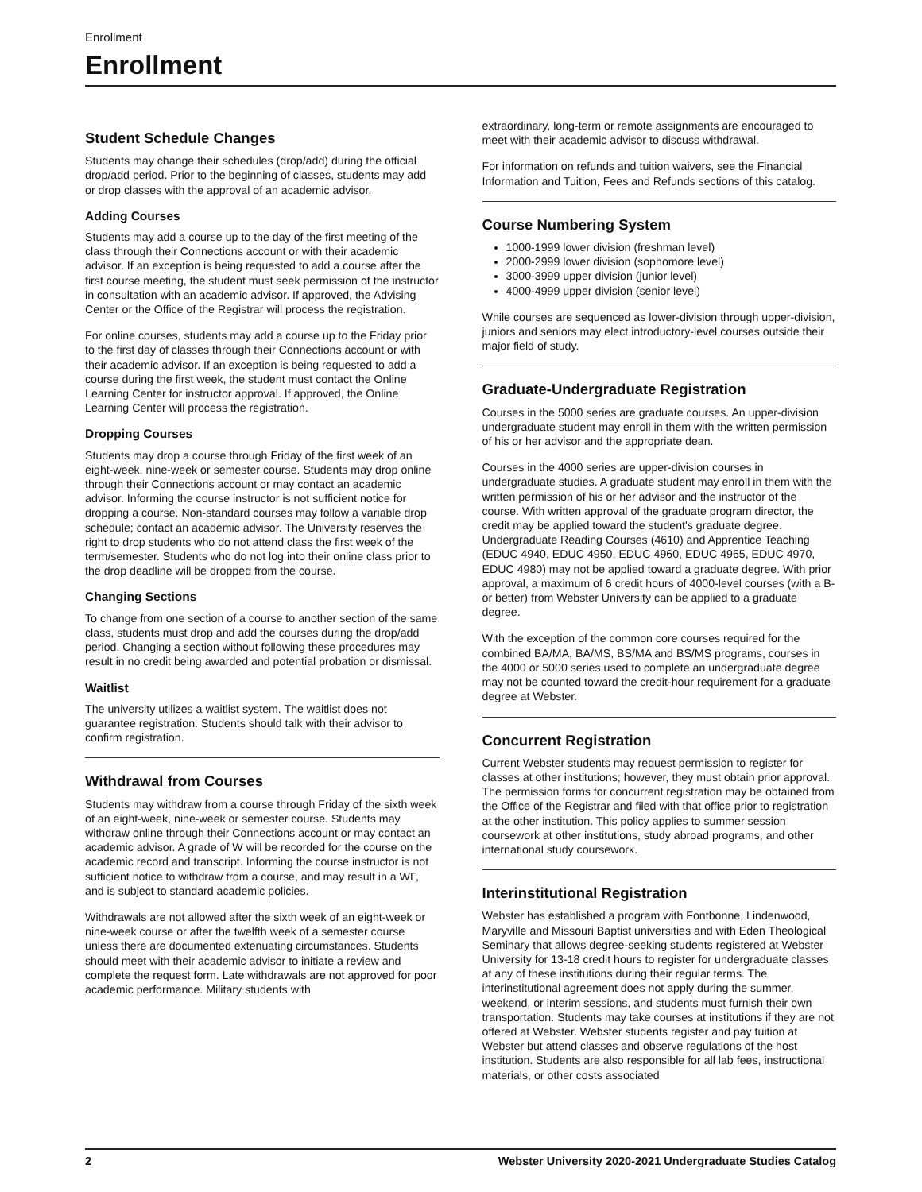Enrollment
Enrollment
Student Schedule Changes
Students may change their schedules (drop/add) during the official drop/add period. Prior to the beginning of classes, students may add or drop classes with the approval of an academic advisor.
Adding Courses
Students may add a course up to the day of the first meeting of the class through their Connections account or with their academic advisor. If an exception is being requested to add a course after the first course meeting, the student must seek permission of the instructor in consultation with an academic advisor. If approved, the Advising Center or the Office of the Registrar will process the registration.
For online courses, students may add a course up to the Friday prior to the first day of classes through their Connections account or with their academic advisor. If an exception is being requested to add a course during the first week, the student must contact the Online Learning Center for instructor approval. If approved, the Online Learning Center will process the registration.
Dropping Courses
Students may drop a course through Friday of the first week of an eight-week, nine-week or semester course. Students may drop online through their Connections account or may contact an academic advisor. Informing the course instructor is not sufficient notice for dropping a course. Non-standard courses may follow a variable drop schedule; contact an academic advisor. The University reserves the right to drop students who do not attend class the first week of the term/semester. Students who do not log into their online class prior to the drop deadline will be dropped from the course.
Changing Sections
To change from one section of a course to another section of the same class, students must drop and add the courses during the drop/add period. Changing a section without following these procedures may result in no credit being awarded and potential probation or dismissal.
Waitlist
The university utilizes a waitlist system. The waitlist does not guarantee registration. Students should talk with their advisor to confirm registration.
Withdrawal from Courses
Students may withdraw from a course through Friday of the sixth week of an eight-week, nine-week or semester course. Students may withdraw online through their Connections account or may contact an academic advisor. A grade of W will be recorded for the course on the academic record and transcript. Informing the course instructor is not sufficient notice to withdraw from a course, and may result in a WF, and is subject to standard academic policies.
Withdrawals are not allowed after the sixth week of an eight-week or nine-week course or after the twelfth week of a semester course unless there are documented extenuating circumstances. Students should meet with their academic advisor to initiate a review and complete the request form. Late withdrawals are not approved for poor academic performance. Military students with
extraordinary, long-term or remote assignments are encouraged to meet with their academic advisor to discuss withdrawal.
For information on refunds and tuition waivers, see the Financial Information and Tuition, Fees and Refunds sections of this catalog.
Course Numbering System
1000-1999 lower division (freshman level)
2000-2999 lower division (sophomore level)
3000-3999 upper division (junior level)
4000-4999 upper division (senior level)
While courses are sequenced as lower-division through upper-division, juniors and seniors may elect introductory-level courses outside their major field of study.
Graduate-Undergraduate Registration
Courses in the 5000 series are graduate courses. An upper-division undergraduate student may enroll in them with the written permission of his or her advisor and the appropriate dean.
Courses in the 4000 series are upper-division courses in undergraduate studies. A graduate student may enroll in them with the written permission of his or her advisor and the instructor of the course. With written approval of the graduate program director, the credit may be applied toward the student's graduate degree. Undergraduate Reading Courses (4610) and Apprentice Teaching (EDUC 4940, EDUC 4950, EDUC 4960, EDUC 4965, EDUC 4970, EDUC 4980) may not be applied toward a graduate degree. With prior approval, a maximum of 6 credit hours of 4000-level courses (with a B- or better) from Webster University can be applied to a graduate degree.
With the exception of the common core courses required for the combined BA/MA, BA/MS, BS/MA and BS/MS programs, courses in the 4000 or 5000 series used to complete an undergraduate degree may not be counted toward the credit-hour requirement for a graduate degree at Webster.
Concurrent Registration
Current Webster students may request permission to register for classes at other institutions; however, they must obtain prior approval. The permission forms for concurrent registration may be obtained from the Office of the Registrar and filed with that office prior to registration at the other institution. This policy applies to summer session coursework at other institutions, study abroad programs, and other international study coursework.
Interinstitutional Registration
Webster has established a program with Fontbonne, Lindenwood, Maryville and Missouri Baptist universities and with Eden Theological Seminary that allows degree-seeking students registered at Webster University for 13-18 credit hours to register for undergraduate classes at any of these institutions during their regular terms. The interinstitutional agreement does not apply during the summer, weekend, or interim sessions, and students must furnish their own transportation. Students may take courses at institutions if they are not offered at Webster. Webster students register and pay tuition at Webster but attend classes and observe regulations of the host institution. Students are also responsible for all lab fees, instructional materials, or other costs associated
2 Webster University 2020-2021 Undergraduate Studies Catalog